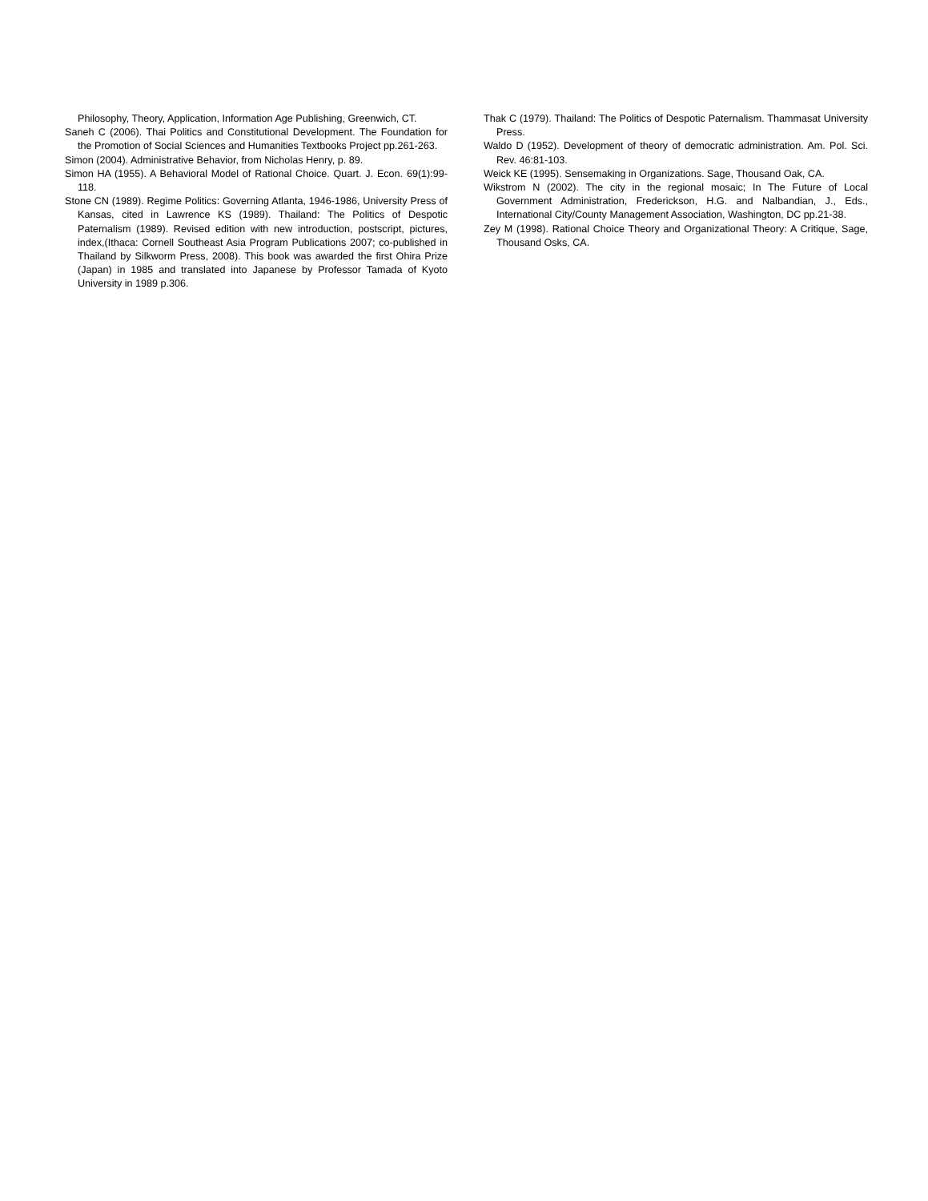Philosophy, Theory, Application, Information Age Publishing, Greenwich, CT.
Saneh C (2006). Thai Politics and Constitutional Development. The Foundation for the Promotion of Social Sciences and Humanities Textbooks Project pp.261-263.
Simon (2004). Administrative Behavior, from Nicholas Henry, p. 89.
Simon HA (1955). A Behavioral Model of Rational Choice. Quart. J. Econ. 69(1):99-118.
Stone CN (1989). Regime Politics: Governing Atlanta, 1946-1986, University Press of Kansas, cited in Lawrence KS (1989). Thailand: The Politics of Despotic Paternalism (1989). Revised edition with new introduction, postscript, pictures, index,(Ithaca: Cornell Southeast Asia Program Publications 2007; co-published in Thailand by Silkworm Press, 2008). This book was awarded the first Ohira Prize (Japan) in 1985 and translated into Japanese by Professor Tamada of Kyoto University in 1989 p.306.
Thak C (1979). Thailand: The Politics of Despotic Paternalism. Thammasat University Press.
Waldo D (1952). Development of theory of democratic administration. Am. Pol. Sci. Rev. 46:81-103.
Weick KE (1995). Sensemaking in Organizations. Sage, Thousand Oak, CA.
Wikstrom N (2002). The city in the regional mosaic; In The Future of Local Government Administration, Frederickson, H.G. and Nalbandian, J., Eds., International City/County Management Association, Washington, DC pp.21-38.
Zey M (1998). Rational Choice Theory and Organizational Theory: A Critique, Sage, Thousand Osks, CA.